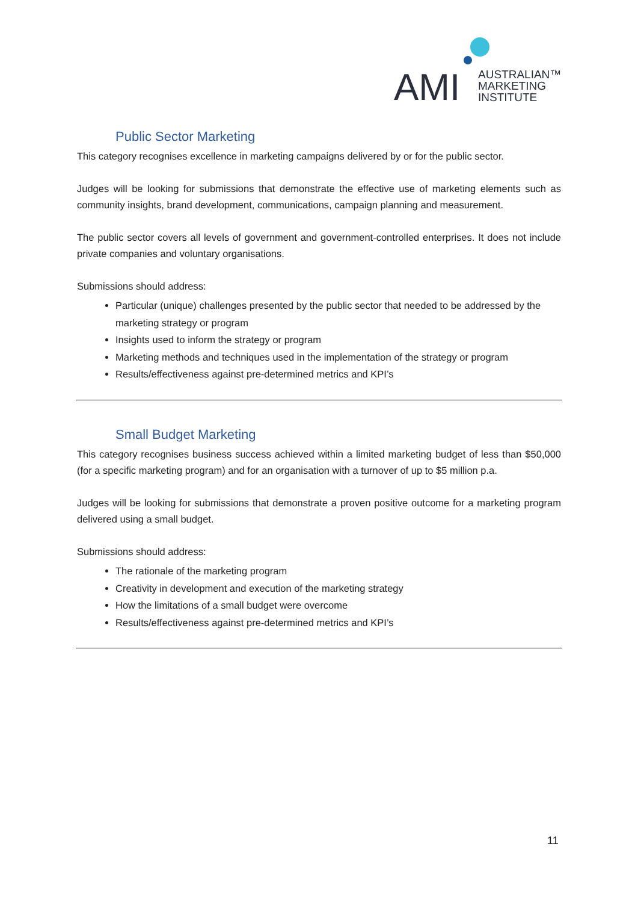AMI
AUSTRALIAN™
MARKETING
INSTITUTE
Public Sector Marketing
This category recognises excellence in marketing campaigns delivered by or for the public sector.
Judges will be looking for submissions that demonstrate the effective use of marketing elements such as community insights, brand development, communications, campaign planning and measurement.
The public sector covers all levels of government and government-controlled enterprises. It does not include private companies and voluntary organisations.
Submissions should address:
Particular (unique) challenges presented by the public sector that needed to be addressed by the marketing strategy or program
Insights used to inform the strategy or program
Marketing methods and techniques used in the implementation of the strategy or program
Results/effectiveness against pre-determined metrics and KPI’s
Small Budget Marketing
This category recognises business success achieved within a limited marketing budget of less than $50,000 (for a specific marketing program) and for an organisation with a turnover of up to $5 million p.a.
Judges will be looking for submissions that demonstrate a proven positive outcome for a marketing program delivered using a small budget.
Submissions should address:
The rationale of the marketing program
Creativity in development and execution of the marketing strategy
How the limitations of a small budget were overcome
Results/effectiveness against pre-determined metrics and KPI’s
11